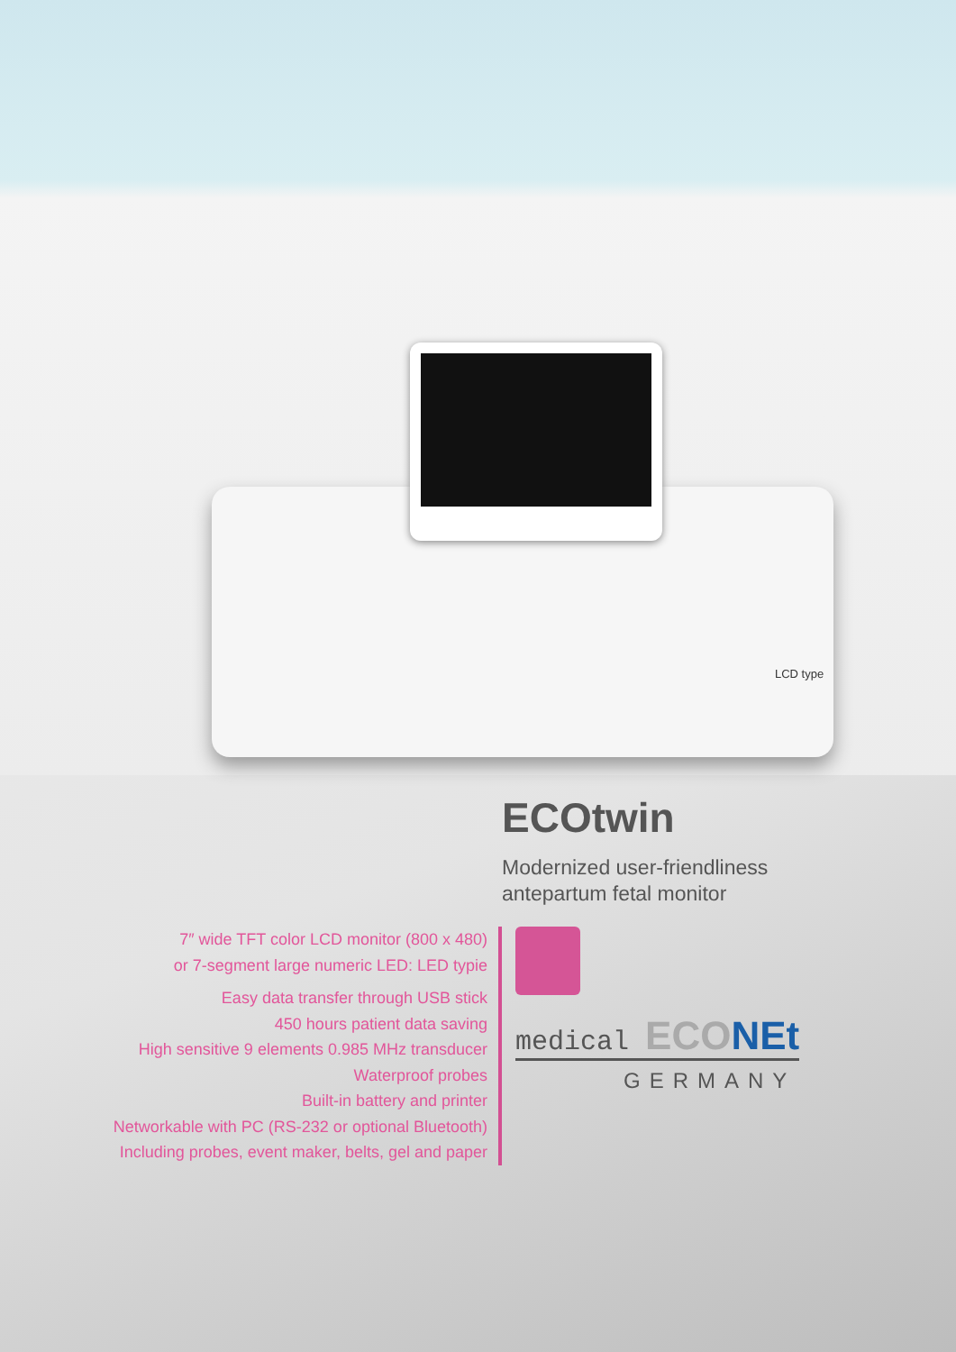LCD type
ECOtwin
Modernized user-friendliness
antepartum fetal monitor
7″ wide TFT color LCD monitor (800 x 480)
or 7-segment large numeric LED: LED typie
Easy data transfer through USB stick
450 hours patient data saving
High sensitive 9 elements 0.985 MHz transducer
Waterproof probes
Built-in battery and printer
Networkable with PC (RS-232 or optional Bluetooth)
Including probes, event maker, belts, gel and paper
medical ECONEt
GERMANY